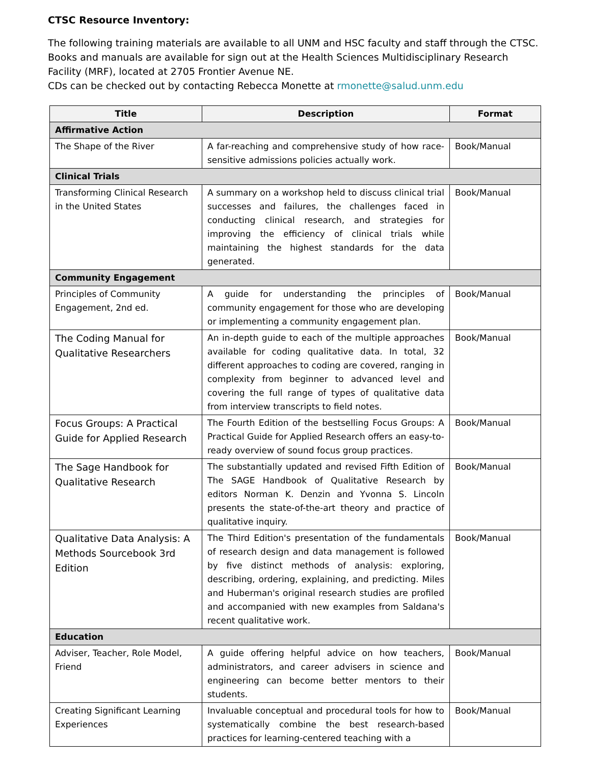CTSC Resource Inventory:
The following training materials are available to all UNM and HSC faculty and staff through the CTSC. Books and manuals are available for sign out at the Health Sciences Multidisciplinary Research Facility (MRF), located at 2705 Frontier Avenue NE.
CDs can be checked out by contacting Rebecca Monette at rmonette@salud.unm.edu
| Title | Description | Format |
| --- | --- | --- |
| Affirmative Action | | |
| The Shape of the River | A far-reaching and comprehensive study of how race-sensitive admissions policies actually work. | Book/Manual |
| Clinical Trials | | |
| Transforming Clinical Research in the United States | A summary on a workshop held to discuss clinical trial successes and failures, the challenges faced in conducting clinical research, and strategies for improving the efficiency of clinical trials while maintaining the highest standards for the data generated. | Book/Manual |
| Community Engagement | | |
| Principles of Community Engagement, 2nd ed. | A guide for understanding the principles of community engagement for those who are developing or implementing a community engagement plan. | Book/Manual |
| The Coding Manual for Qualitative Researchers | An in-depth guide to each of the multiple approaches available for coding qualitative data. In total, 32 different approaches to coding are covered, ranging in complexity from beginner to advanced level and covering the full range of types of qualitative data from interview transcripts to field notes. | Book/Manual |
| Focus Groups: A Practical Guide for Applied Research | The Fourth Edition of the bestselling Focus Groups: A Practical Guide for Applied Research offers an easy-to-ready overview of sound focus group practices. | Book/Manual |
| The Sage Handbook for Qualitative Research | The substantially updated and revised Fifth Edition of The SAGE Handbook of Qualitative Research by editors Norman K. Denzin and Yvonna S. Lincoln presents the state-of-the-art theory and practice of qualitative inquiry. | Book/Manual |
| Qualitative Data Analysis: A Methods Sourcebook 3rd Edition | The Third Edition's presentation of the fundamentals of research design and data management is followed by five distinct methods of analysis: exploring, describing, ordering, explaining, and predicting. Miles and Huberman's original research studies are profiled and accompanied with new examples from Saldana's recent qualitative work. | Book/Manual |
| Education | | |
| Adviser, Teacher, Role Model, Friend | A guide offering helpful advice on how teachers, administrators, and career advisers in science and engineering can become better mentors to their students. | Book/Manual |
| Creating Significant Learning Experiences | Invaluable conceptual and procedural tools for how to systematically combine the best research-based practices for learning-centered teaching with a | Book/Manual |